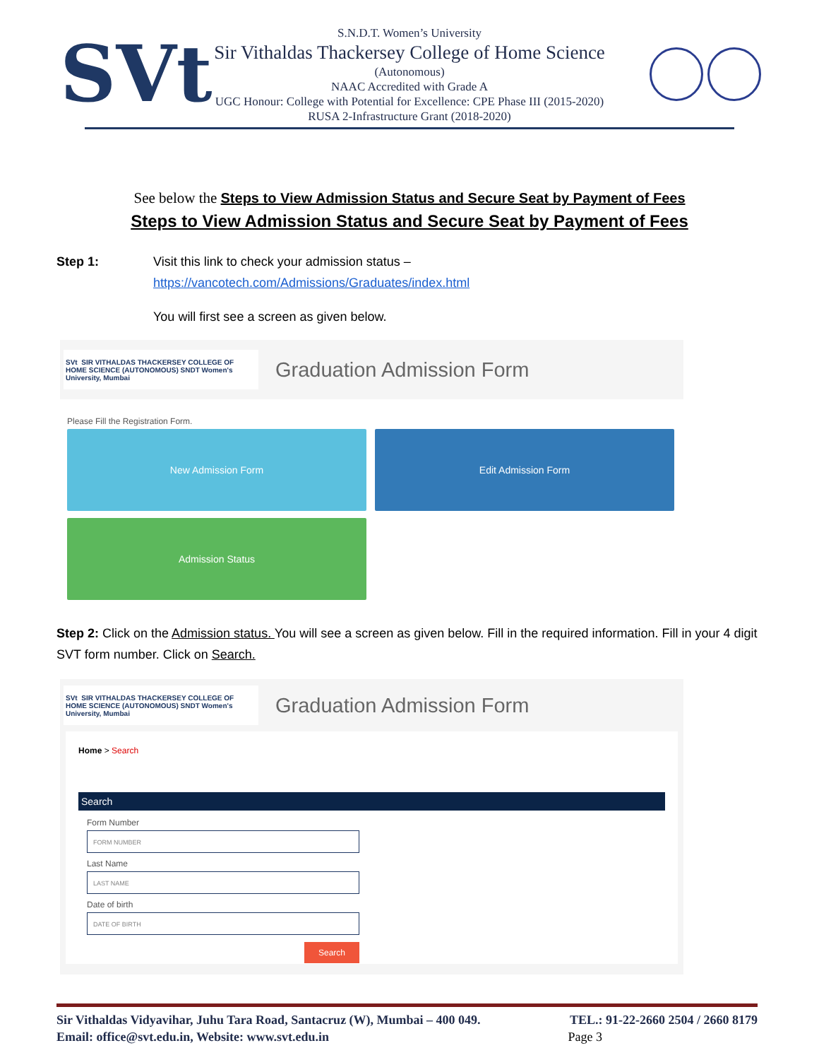SVt
S.N.D.T. Women’s University
Sir Vithaldas Thackersey College of Home Science
(Autonomous)
NAAC Accredited with Grade A
UGC Honour: College with Potential for Excellence: CPE Phase III (2015-2020)
RUSA 2-Infrastructure Grant (2018-2020)
See below the Steps to View Admission Status and Secure Seat by Payment of Fees
Steps to View Admission Status and Secure Seat by Payment of Fees
Step 1: Visit this link to check your admission status –
https://vancotech.com/Admissions/Graduates/index.html
You will first see a screen as given below.
SVt SIR VITHALDAS THACKERSEY COLLEGE OF HOME SCIENCE (AUTONOMOUS) SNDT Women's University, Mumbai
Graduation Admission Form
Please Fill the Registration Form.
New Admission Form
Edit Admission Form
Admission Status
Step 2: Click on the Admission status. You will see a screen as given below. Fill in the required information. Fill in your 4 digit SVT form number. Click on Search.
SVt SIR VITHALDAS THACKERSEY COLLEGE OF HOME SCIENCE (AUTONOMOUS) SNDT Women's University, Mumbai
Graduation Admission Form
Home > Search
Search
Form Number
FORM NUMBER
Last Name
LAST NAME
Date of birth
DATE OF BIRTH
Search
Sir Vithaldas Vidyavihar, Juhu Tara Road, Santacruz (W), Mumbai – 400 049. TEL.: 91-22-2660 2504 / 2660 8179
Email: office@svt.edu.in, Website: www.svt.edu.in Page 3